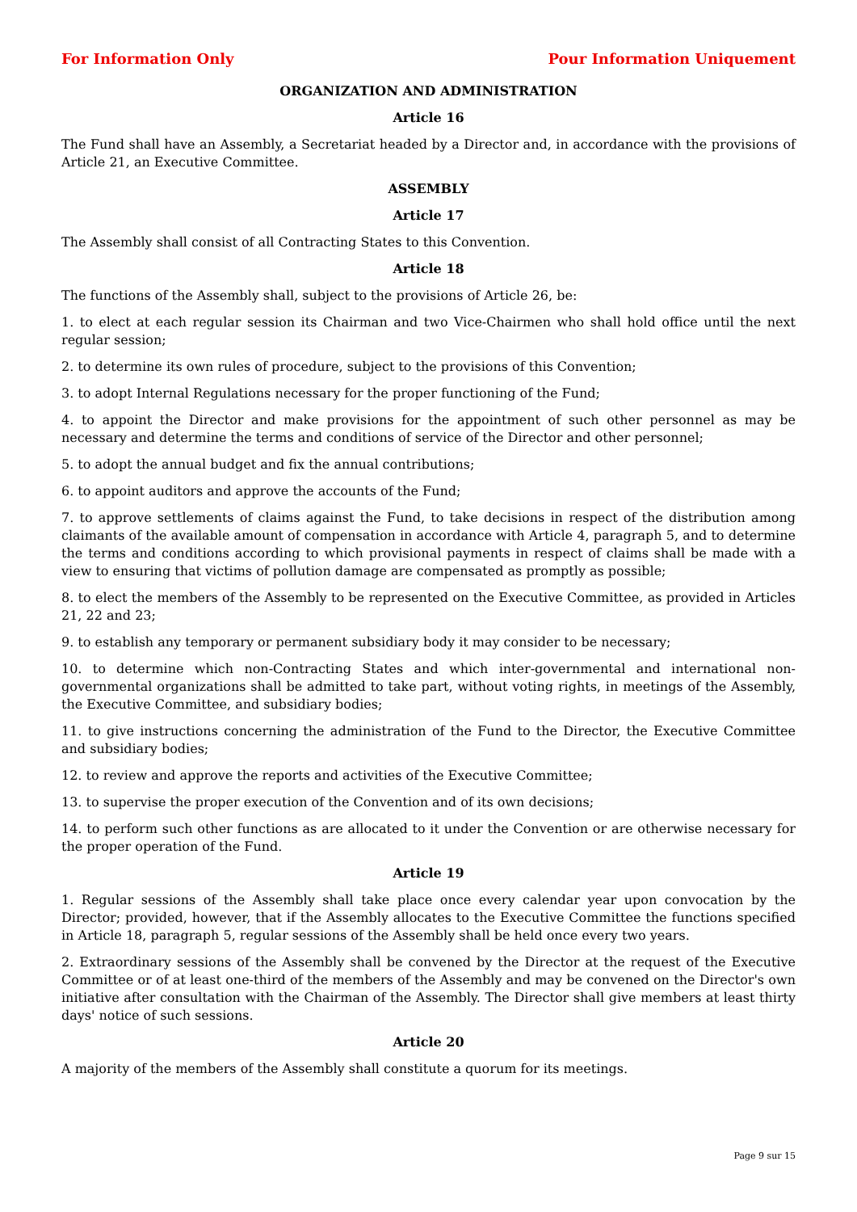For Information Only Pour Information Uniquement
ORGANIZATION AND ADMINISTRATION
Article 16
The Fund shall have an Assembly, a Secretariat headed by a Director and, in accordance with the provisions of Article 21, an Executive Committee.
ASSEMBLY
Article 17
The Assembly shall consist of all Contracting States to this Convention.
Article 18
The functions of the Assembly shall, subject to the provisions of Article 26, be:
1. to elect at each regular session its Chairman and two Vice-Chairmen who shall hold office until the next regular session;
2. to determine its own rules of procedure, subject to the provisions of this Convention;
3. to adopt Internal Regulations necessary for the proper functioning of the Fund;
4. to appoint the Director and make provisions for the appointment of such other personnel as may be necessary and determine the terms and conditions of service of the Director and other personnel;
5. to adopt the annual budget and fix the annual contributions;
6. to appoint auditors and approve the accounts of the Fund;
7. to approve settlements of claims against the Fund, to take decisions in respect of the distribution among claimants of the available amount of compensation in accordance with Article 4, paragraph 5, and to determine the terms and conditions according to which provisional payments in respect of claims shall be made with a view to ensuring that victims of pollution damage are compensated as promptly as possible;
8. to elect the members of the Assembly to be represented on the Executive Committee, as provided in Articles 21, 22 and 23;
9. to establish any temporary or permanent subsidiary body it may consider to be necessary;
10. to determine which non-Contracting States and which inter-governmental and international non-governmental organizations shall be admitted to take part, without voting rights, in meetings of the Assembly, the Executive Committee, and subsidiary bodies;
11. to give instructions concerning the administration of the Fund to the Director, the Executive Committee and subsidiary bodies;
12. to review and approve the reports and activities of the Executive Committee;
13. to supervise the proper execution of the Convention and of its own decisions;
14. to perform such other functions as are allocated to it under the Convention or are otherwise necessary for the proper operation of the Fund.
Article 19
1. Regular sessions of the Assembly shall take place once every calendar year upon convocation by the Director; provided, however, that if the Assembly allocates to the Executive Committee the functions specified in Article 18, paragraph 5, regular sessions of the Assembly shall be held once every two years.
2. Extraordinary sessions of the Assembly shall be convened by the Director at the request of the Executive Committee or of at least one-third of the members of the Assembly and may be convened on the Director's own initiative after consultation with the Chairman of the Assembly. The Director shall give members at least thirty days' notice of such sessions.
Article 20
A majority of the members of the Assembly shall constitute a quorum for its meetings.
Page 9 sur 15